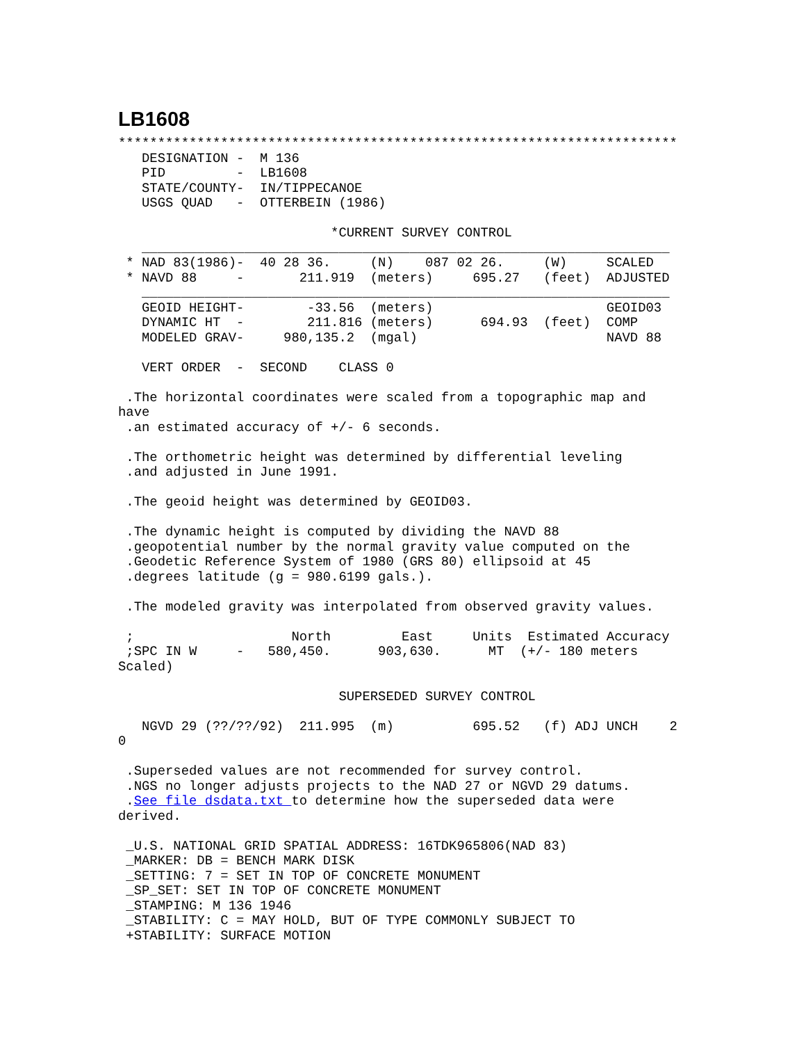LB1608
***********************************************************************
   DESIGNATION -  M 136
   PID         -  LB1608
   STATE/COUNTY-  IN/TIPPECANOE
   USGS QUAD   -  OTTERBEIN (1986)

                           *CURRENT SURVEY CONTROL
   ___________________________________________________________________
 * NAD 83(1986)-  40 28 36.     (N)    087 02 26.     (W)     SCALED
 * NAVD 88     -       211.919  (meters)     695.27   (feet)  ADJUSTED
   ___________________________________________________________________
   GEOID HEIGHT-        -33.56  (meters)                      GEOID03
   DYNAMIC HT  -        211.816 (meters)      694.93  (feet)  COMP
   MODELED GRAV-     980,135.2  (mgal)                        NAVD 88

   VERT ORDER  -  SECOND    CLASS 0

 .The horizontal coordinates were scaled from a topographic map and
have
 .an estimated accuracy of +/- 6 seconds.

 .The orthometric height was determined by differential leveling
 .and adjusted in June 1991.

 .The geoid height was determined by GEOID03.

 .The dynamic height is computed by dividing the NAVD 88
 .geopotential number by the normal gravity value computed on the
 .Geodetic Reference System of 1980 (GRS 80) ellipsoid at 45
 .degrees latitude (g = 980.6199 gals.).

 .The modeled gravity was interpolated from observed gravity values.

 ;                    North         East     Units  Estimated Accuracy
 ;SPC IN W     -   580,450.      903,630.      MT  (+/- 180 meters
Scaled)

                            SUPERSEDED SURVEY CONTROL

   NGVD 29 (??/??/92)  211.995  (m)          695.52   (f) ADJ UNCH    2
0

 .Superseded values are not recommended for survey control.
 .NGS no longer adjusts projects to the NAD 27 or NGVD 29 datums.
 .See file dsdata.txt to determine how the superseded data were
derived.

 _U.S. NATIONAL GRID SPATIAL ADDRESS: 16TDK965806(NAD 83)
 _MARKER: DB = BENCH MARK DISK
 _SETTING: 7 = SET IN TOP OF CONCRETE MONUMENT
 _SP_SET: SET IN TOP OF CONCRETE MONUMENT
 _STAMPING: M 136 1946
 _STABILITY: C = MAY HOLD, BUT OF TYPE COMMONLY SUBJECT TO
 +STABILITY: SURFACE MOTION